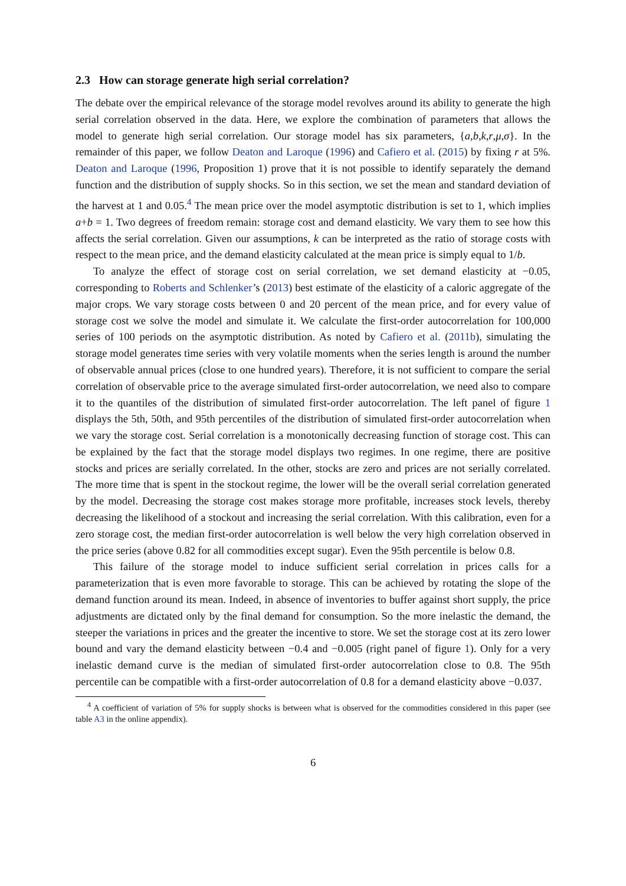2.3 How can storage generate high serial correlation?
The debate over the empirical relevance of the storage model revolves around its ability to generate the high serial correlation observed in the data. Here, we explore the combination of parameters that allows the model to generate high serial correlation. Our storage model has six parameters, {a,b,k,r,μ,σ}. In the remainder of this paper, we follow Deaton and Laroque (1996) and Cafiero et al. (2015) by fixing r at 5%. Deaton and Laroque (1996, Proposition 1) prove that it is not possible to identify separately the demand function and the distribution of supply shocks. So in this section, we set the mean and standard deviation of the harvest at 1 and 0.05.<sup>4</sup> The mean price over the model asymptotic distribution is set to 1, which implies a+b = 1. Two degrees of freedom remain: storage cost and demand elasticity. We vary them to see how this affects the serial correlation. Given our assumptions, k can be interpreted as the ratio of storage costs with respect to the mean price, and the demand elasticity calculated at the mean price is simply equal to 1/b.
To analyze the effect of storage cost on serial correlation, we set demand elasticity at −0.05, corresponding to Roberts and Schlenker’s (2013) best estimate of the elasticity of a caloric aggregate of the major crops. We vary storage costs between 0 and 20 percent of the mean price, and for every value of storage cost we solve the model and simulate it. We calculate the first-order autocorrelation for 100,000 series of 100 periods on the asymptotic distribution. As noted by Cafiero et al. (2011b), simulating the storage model generates time series with very volatile moments when the series length is around the number of observable annual prices (close to one hundred years). Therefore, it is not sufficient to compare the serial correlation of observable price to the average simulated first-order autocorrelation, we need also to compare it to the quantiles of the distribution of simulated first-order autocorrelation. The left panel of figure 1 displays the 5th, 50th, and 95th percentiles of the distribution of simulated first-order autocorrelation when we vary the storage cost. Serial correlation is a monotonically decreasing function of storage cost. This can be explained by the fact that the storage model displays two regimes. In one regime, there are positive stocks and prices are serially correlated. In the other, stocks are zero and prices are not serially correlated. The more time that is spent in the stockout regime, the lower will be the overall serial correlation generated by the model. Decreasing the storage cost makes storage more profitable, increases stock levels, thereby decreasing the likelihood of a stockout and increasing the serial correlation. With this calibration, even for a zero storage cost, the median first-order autocorrelation is well below the very high correlation observed in the price series (above 0.82 for all commodities except sugar). Even the 95th percentile is below 0.8.
This failure of the storage model to induce sufficient serial correlation in prices calls for a parameterization that is even more favorable to storage. This can be achieved by rotating the slope of the demand function around its mean. Indeed, in absence of inventories to buffer against short supply, the price adjustments are dictated only by the final demand for consumption. So the more inelastic the demand, the steeper the variations in prices and the greater the incentive to store. We set the storage cost at its zero lower bound and vary the demand elasticity between −0.4 and −0.005 (right panel of figure 1). Only for a very inelastic demand curve is the median of simulated first-order autocorrelation close to 0.8. The 95th percentile can be compatible with a first-order autocorrelation of 0.8 for a demand elasticity above −0.037.
<sup>4</sup> A coefficient of variation of 5% for supply shocks is between what is observed for the commodities considered in this paper (see table A3 in the online appendix).
6